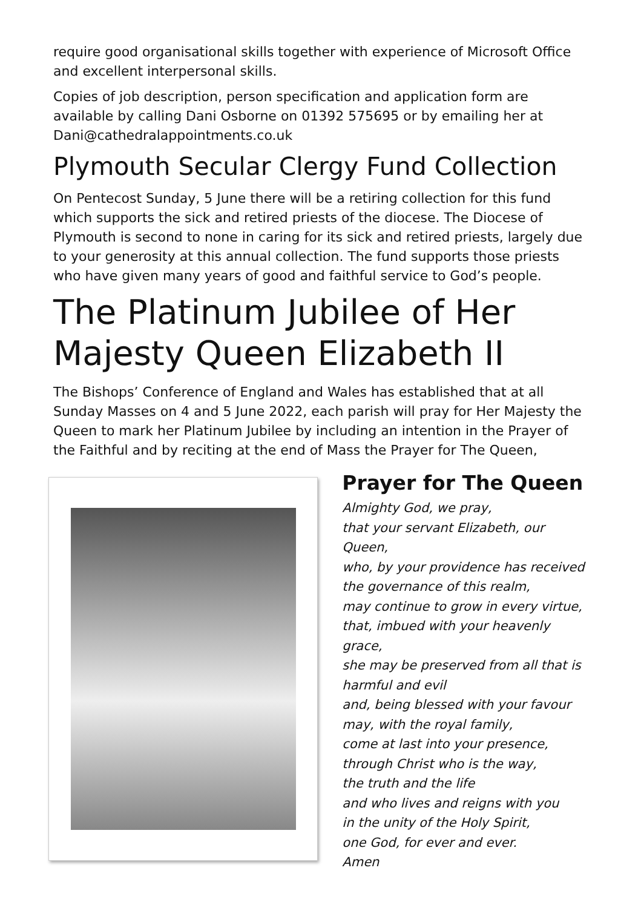require good organisational skills together with experience of Microsoft Office and excellent interpersonal skills.
Copies of job description, person specification and application form are available by calling Dani Osborne on 01392 575695 or by emailing her at Dani@cathedralappointments.co.uk
Plymouth Secular Clergy Fund Collection
On Pentecost Sunday, 5 June there will be a retiring collection for this fund which supports the sick and retired priests of the diocese. The Diocese of Plymouth is second to none in caring for its sick and retired priests, largely due to your generosity at this annual collection. The fund supports those priests who have given many years of good and faithful service to God’s people.
The Platinum Jubilee of Her Majesty Queen Elizabeth II
The Bishops’ Conference of England and Wales has established that at all Sunday Masses on 4 and 5 June 2022, each parish will pray for Her Majesty the Queen to mark her Platinum Jubilee by including an intention in the Prayer of the Faithful and by reciting at the end of Mass the Prayer for The Queen,
Prayer for The Queen
Almighty God, we pray,
that your servant Elizabeth, our Queen,
who, by your providence has received
the governance of this realm,
may continue to grow in every virtue,
that, imbued with your heavenly grace,
she may be preserved from all that is
harmful and evil
and, being blessed with your favour
may, with the royal family,
come at last into your presence,
through Christ who is the way,
the truth and the life
and who lives and reigns with you
in the unity of the Holy Spirit,
one God, for ever and ever.
Amen